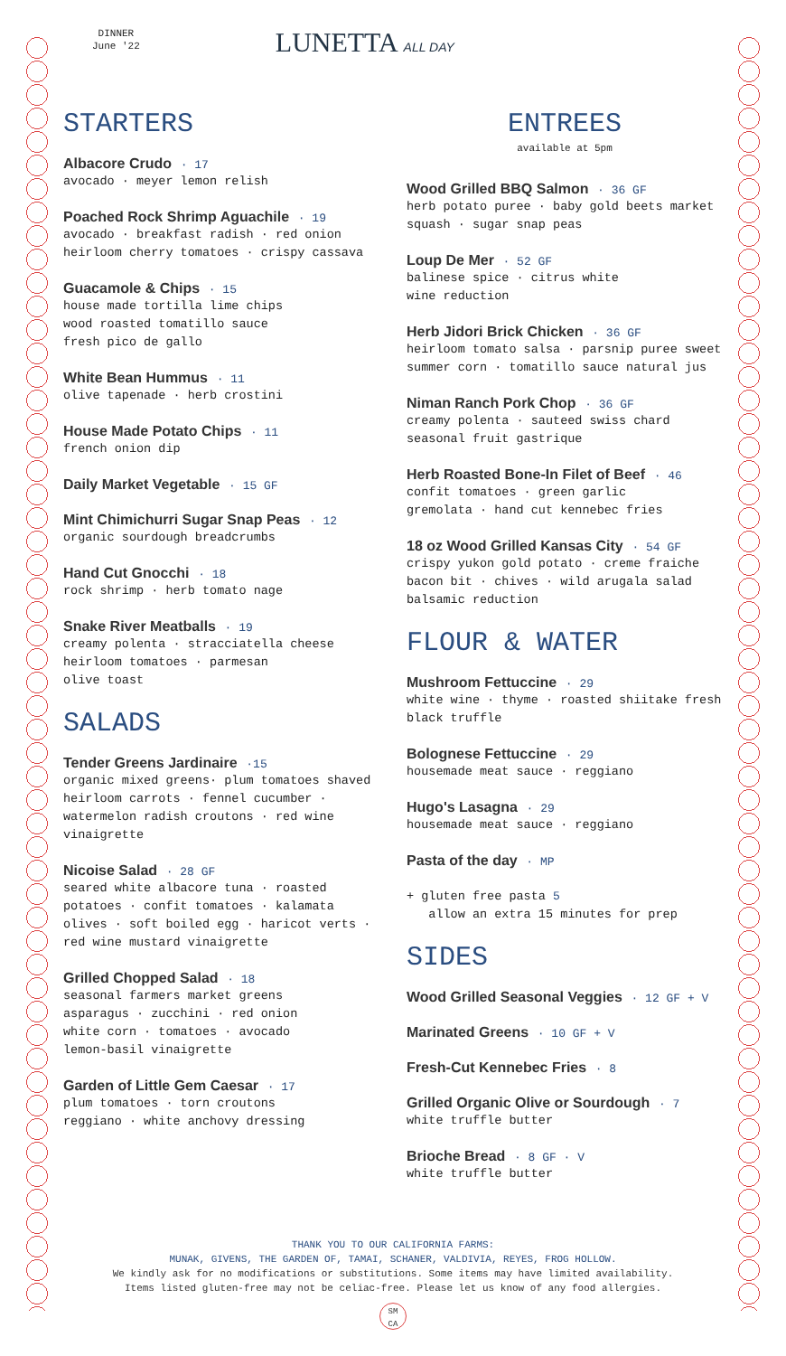DINNER
June '22
LUNETTA ALL DAY
STARTERS
Albacore Crudo · 17
avocado · meyer lemon relish
Poached Rock Shrimp Aguachile · 19
avocado · breakfast radish · red onion heirloom cherry tomatoes · crispy cassava
Guacamole & Chips · 15
house made tortilla lime chips
wood roasted tomatillo sauce
fresh pico de gallo
White Bean Hummus · 11
olive tapenade · herb crostini
House Made Potato Chips · 11
french onion dip
Daily Market Vegetable · 15 GF
Mint Chimichurri Sugar Snap Peas · 12
organic sourdough breadcrumbs
Hand Cut Gnocchi · 18
rock shrimp · herb tomato nage
Snake River Meatballs · 19
creamy polenta · stracciatella cheese
heirloom tomatoes · parmesan
olive toast
SALADS
Tender Greens Jardinaire ·15
organic mixed greens· plum tomatoes shaved heirloom carrots · fennel cucumber · watermelon radish croutons · red wine vinaigrette
Nicoise Salad · 28 GF
seared white albacore tuna · roasted potatoes · confit tomatoes · kalamata olives · soft boiled egg · haricot verts · red wine mustard vinaigrette
Grilled Chopped Salad · 18
seasonal farmers market greens
asparagus · zucchini · red onion
white corn · tomatoes · avocado
lemon-basil vinaigrette
Garden of Little Gem Caesar · 17
plum tomatoes · torn croutons
reggiano · white anchovy dressing
ENTREES
available at 5pm
Wood Grilled BBQ Salmon · 36 GF
herb potato puree · baby gold beets market squash · sugar snap peas
Loup De Mer · 52 GF
balinese spice · citrus white
wine reduction
Herb Jidori Brick Chicken · 36 GF
heirloom tomato salsa · parsnip puree sweet summer corn · tomatillo sauce natural jus
Niman Ranch Pork Chop · 36 GF
creamy polenta · sauteed swiss chard seasonal fruit gastrique
Herb Roasted Bone-In Filet of Beef · 46
confit tomatoes · green garlic
gremolata · hand cut kennebec fries
18 oz Wood Grilled Kansas City · 54 GF
crispy yukon gold potato · creme fraiche bacon bit · chives · wild arugala salad balsamic reduction
FLOUR & WATER
Mushroom Fettuccine · 29
white wine · thyme · roasted shiitake fresh black truffle
Bolognese Fettuccine · 29
housemade meat sauce · reggiano
Hugo's Lasagna · 29
housemade meat sauce · reggiano
Pasta of the day · MP
+ gluten free pasta 5
allow an extra 15 minutes for prep
SIDES
Wood Grilled Seasonal Veggies · 12 GF + V
Marinated Greens · 10 GF + V
Fresh-Cut Kennebec Fries · 8
Grilled Organic Olive or Sourdough · 7
white truffle butter
Brioche Bread · 8 GF · V
white truffle butter
THANK YOU TO OUR CALIFORNIA FARMS:
MUNAK, GIVENS, THE GARDEN OF, TAMAI, SCHANER, VALDIVIA, REYES, FROG HOLLOW.
We kindly ask for no modifications or substitutions. Some items may have limited availability.
Items listed gluten-free may not be celiac-free. Please let us know of any food allergies.
SM
CA